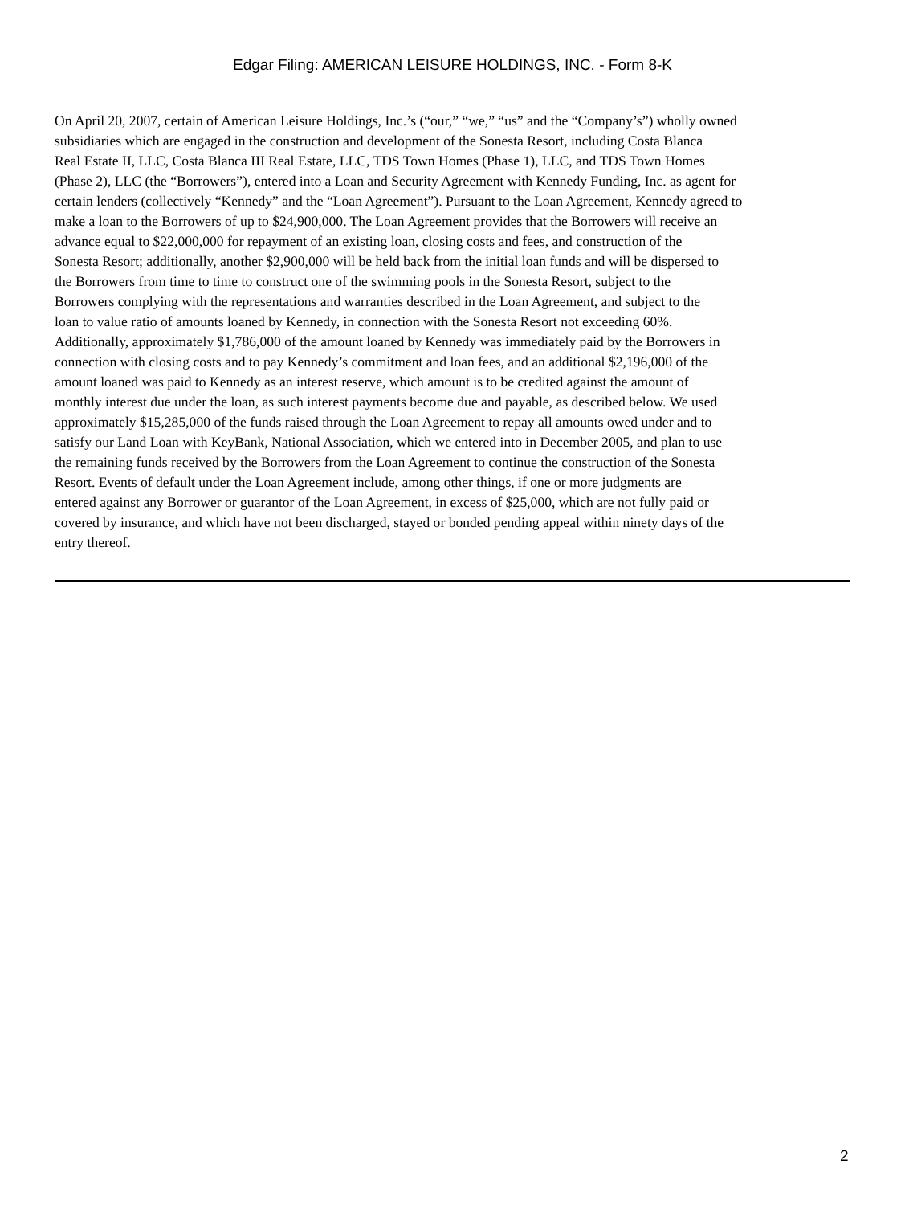Edgar Filing: AMERICAN LEISURE HOLDINGS, INC. - Form 8-K
On April 20, 2007, certain of American Leisure Holdings, Inc.’s (“our,” “we,” “us” and the “Company’s”) wholly owned
subsidiaries which are engaged in the construction and development of the Sonesta Resort, including Costa Blanca
Real Estate II, LLC, Costa Blanca III Real Estate, LLC, TDS Town Homes (Phase 1), LLC, and TDS Town Homes
(Phase 2), LLC (the “Borrowers”), entered into a Loan and Security Agreement with Kennedy Funding, Inc. as agent for
certain lenders (collectively “Kennedy” and the “Loan Agreement”). Pursuant to the Loan Agreement, Kennedy agreed to
make a loan to the Borrowers of up to $24,900,000. The Loan Agreement provides that the Borrowers will receive an
advance equal to $22,000,000 for repayment of an existing loan, closing costs and fees, and construction of the
Sonesta Resort; additionally, another $2,900,000 will be held back from the initial loan funds and will be dispersed to
the Borrowers from time to time to construct one of the swimming pools in the Sonesta Resort, subject to the
Borrowers complying with the representations and warranties described in the Loan Agreement, and subject to the
loan to value ratio of amounts loaned by Kennedy, in connection with the Sonesta Resort not exceeding 60%.
Additionally, approximately $1,786,000 of the amount loaned by Kennedy was immediately paid by the Borrowers in
connection with closing costs and to pay Kennedy’s commitment and loan fees, and an additional $2,196,000 of the
amount loaned was paid to Kennedy as an interest reserve, which amount is to be credited against the amount of
monthly interest due under the loan, as such interest payments become due and payable, as described below. We used
approximately $15,285,000 of the funds raised through the Loan Agreement to repay all amounts owed under and to
satisfy our Land Loan with KeyBank, National Association, which we entered into in December 2005, and plan to use
the remaining funds received by the Borrowers from the Loan Agreement to continue the construction of the Sonesta
Resort. Events of default under the Loan Agreement include, among other things, if one or more judgments are
entered against any Borrower or guarantor of the Loan Agreement, in excess of $25,000, which are not fully paid or
covered by insurance, and which have not been discharged, stayed or bonded pending appeal within ninety days of the
entry thereof.
2